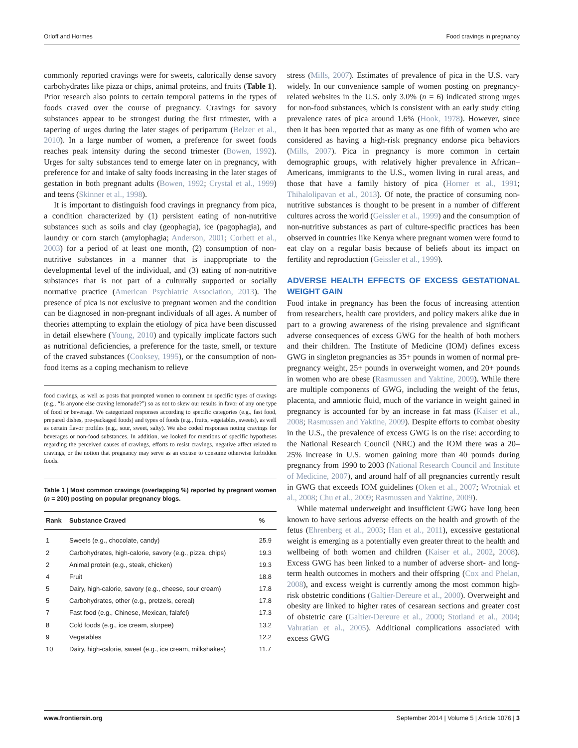Orloff and Hormes Food cravings in pregnancy
commonly reported cravings were for sweets, calorically dense savory carbohydrates like pizza or chips, animal proteins, and fruits (Table 1). Prior research also points to certain temporal patterns in the types of foods craved over the course of pregnancy. Cravings for savory substances appear to be strongest during the first trimester, with a tapering of urges during the later stages of peripartum (Belzer et al., 2010). In a large number of women, a preference for sweet foods reaches peak intensity during the second trimester (Bowen, 1992). Urges for salty substances tend to emerge later on in pregnancy, with preference for and intake of salty foods increasing in the later stages of gestation in both pregnant adults (Bowen, 1992; Crystal et al., 1999) and teens (Skinner et al., 1998).
It is important to distinguish food cravings in pregnancy from pica, a condition characterized by (1) persistent eating of non-nutritive substances such as soils and clay (geophagia), ice (pagophagia), and laundry or corn starch (amylophagia; Anderson, 2001; Corbett et al., 2003) for a period of at least one month, (2) consumption of non-nutritive substances in a manner that is inappropriate to the developmental level of the individual, and (3) eating of non-nutritive substances that is not part of a culturally supported or socially normative practice (American Psychiatric Association, 2013). The presence of pica is not exclusive to pregnant women and the condition can be diagnosed in non-pregnant individuals of all ages. A number of theories attempting to explain the etiology of pica have been discussed in detail elsewhere (Young, 2010) and typically implicate factors such as nutritional deficiencies, a preference for the taste, smell, or texture of the craved substances (Cooksey, 1995), or the consumption of non-food items as a coping mechanism to relieve
food cravings, as well as posts that prompted women to comment on specific types of cravings (e.g., “Is anyone else craving lemonade?”) so as not to skew our results in favor of any one type of food or beverage. We categorized responses according to specific categories (e.g., fast food, prepared dishes, pre-packaged foods) and types of foods (e.g., fruits, vegetables, sweets), as well as certain flavor profiles (e.g., sour, sweet, salty). We also coded responses noting cravings for beverages or non-food substances. In addition, we looked for mentions of specific hypotheses regarding the perceived causes of cravings, efforts to resist cravings, negative affect related to cravings, or the notion that pregnancy may serve as an excuse to consume otherwise forbidden foods.
Table 1 | Most common cravings (overlapping %) reported by pregnant women (n = 200) posting on popular pregnancy blogs.
| Rank | Substance Craved | % |
| --- | --- | --- |
| 1 | Sweets (e.g., chocolate, candy) | 25.9 |
| 2 | Carbohydrates, high-calorie, savory (e.g., pizza, chips) | 19.3 |
| 2 | Animal protein (e.g., steak, chicken) | 19.3 |
| 4 | Fruit | 18.8 |
| 5 | Dairy, high-calorie, savory (e.g., cheese, sour cream) | 17.8 |
| 5 | Carbohydrates, other (e.g., pretzels, cereal) | 17.8 |
| 7 | Fast food (e.g., Chinese, Mexican, falafel) | 17.3 |
| 8 | Cold foods (e.g., ice cream, slurpee) | 13.2 |
| 9 | Vegetables | 12.2 |
| 10 | Dairy, high-calorie, sweet (e.g., ice cream, milkshakes) | 11.7 |
stress (Mills, 2007). Estimates of prevalence of pica in the U.S. vary widely. In our convenience sample of women posting on pregnancy-related websites in the U.S. only 3.0% (n = 6) indicated strong urges for non-food substances, which is consistent with an early study citing prevalence rates of pica around 1.6% (Hook, 1978). However, since then it has been reported that as many as one fifth of women who are considered as having a high-risk pregnancy endorse pica behaviors (Mills, 2007). Pica in pregnancy is more common in certain demographic groups, with relatively higher prevalence in African–Americans, immigrants to the U.S., women living in rural areas, and those that have a family history of pica (Horner et al., 1991; Thihalolipavan et al., 2013). Of note, the practice of consuming non-nutritive substances is thought to be present in a number of different cultures across the world (Geissler et al., 1999) and the consumption of non-nutritive substances as part of culture-specific practices has been observed in countries like Kenya where pregnant women were found to eat clay on a regular basis because of beliefs about its impact on fertility and reproduction (Geissler et al., 1999).
ADVERSE HEALTH EFFECTS OF EXCESS GESTATIONAL WEIGHT GAIN
Food intake in pregnancy has been the focus of increasing attention from researchers, health care providers, and policy makers alike due in part to a growing awareness of the rising prevalence and significant adverse consequences of excess GWG for the health of both mothers and their children. The Institute of Medicine (IOM) defines excess GWG in singleton pregnancies as 35+ pounds in women of normal pre-pregnancy weight, 25+ pounds in overweight women, and 20+ pounds in women who are obese (Rasmussen and Yaktine, 2009). While there are multiple components of GWG, including the weight of the fetus, placenta, and amniotic fluid, much of the variance in weight gained in pregnancy is accounted for by an increase in fat mass (Kaiser et al., 2008; Rasmussen and Yaktine, 2009). Despite efforts to combat obesity in the U.S., the prevalence of excess GWG is on the rise: according to the National Research Council (NRC) and the IOM there was a 20–25% increase in U.S. women gaining more than 40 pounds during pregnancy from 1990 to 2003 (National Research Council and Institute of Medicine, 2007), and around half of all pregnancies currently result in GWG that exceeds IOM guidelines (Oken et al., 2007; Wrotniak et al., 2008; Chu et al., 2009; Rasmussen and Yaktine, 2009).
While maternal underweight and insufficient GWG have long been known to have serious adverse effects on the health and growth of the fetus (Ehrenberg et al., 2003; Han et al., 2011), excessive gestational weight is emerging as a potentially even greater threat to the health and wellbeing of both women and children (Kaiser et al., 2002, 2008). Excess GWG has been linked to a number of adverse short- and long-term health outcomes in mothers and their offspring (Cox and Phelan, 2008), and excess weight is currently among the most common high-risk obstetric conditions (Galtier-Dereure et al., 2000). Overweight and obesity are linked to higher rates of cesarean sections and greater cost of obstetric care (Galtier-Dereure et al., 2000; Stotland et al., 2004; Vahratian et al., 2005). Additional complications associated with excess GWG
www.frontiersin.org September 2014 | Volume 5 | Article 1076 | 3